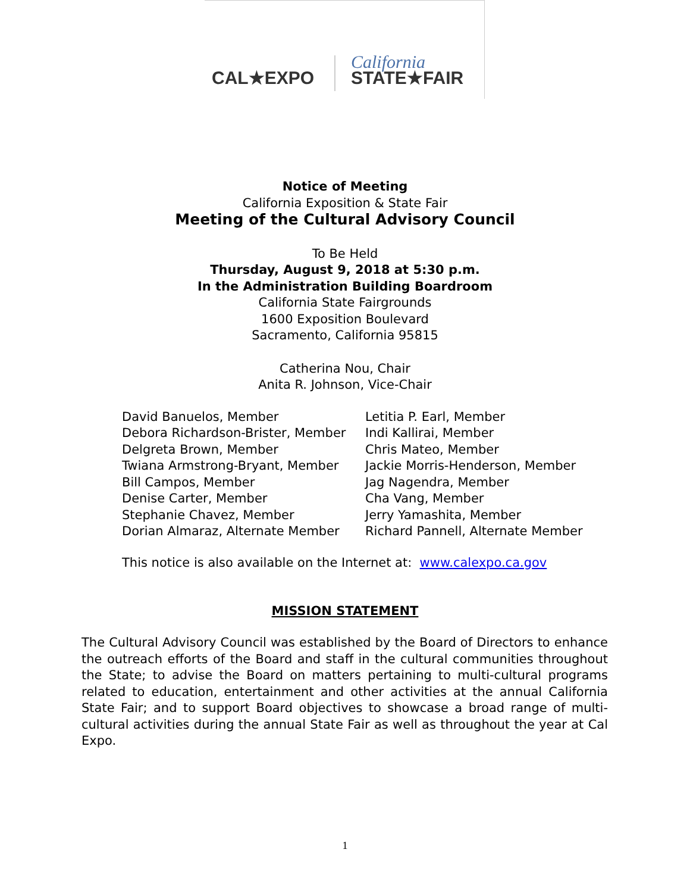CAL★EXPO
California
STATE★FAIR
Notice of Meeting
California Exposition & State Fair
Meeting of the Cultural Advisory Council
To Be Held
Thursday, August 9, 2018 at 5:30 p.m.
In the Administration Building Boardroom
California State Fairgrounds
1600 Exposition Boulevard
Sacramento, California 95815
Catherina Nou, Chair
Anita R. Johnson, Vice-Chair
David Banuelos, Member
Debora Richardson-Brister, Member
Delgreta Brown, Member
Twiana Armstrong-Bryant, Member
Bill Campos, Member
Denise Carter, Member
Stephanie Chavez, Member
Dorian Almaraz, Alternate Member
Letitia P. Earl, Member
Indi Kallirai, Member
Chris Mateo, Member
Jackie Morris-Henderson, Member
Jag Nagendra, Member
Cha Vang, Member
Jerry Yamashita, Member
Richard Pannell, Alternate Member
This notice is also available on the Internet at: www.calexpo.ca.gov
MISSION STATEMENT
The Cultural Advisory Council was established by the Board of Directors to enhance the outreach efforts of the Board and staff in the cultural communities throughout the State; to advise the Board on matters pertaining to multi-cultural programs related to education, entertainment and other activities at the annual California State Fair; and to support Board objectives to showcase a broad range of multi-cultural activities during the annual State Fair as well as throughout the year at Cal Expo.
1